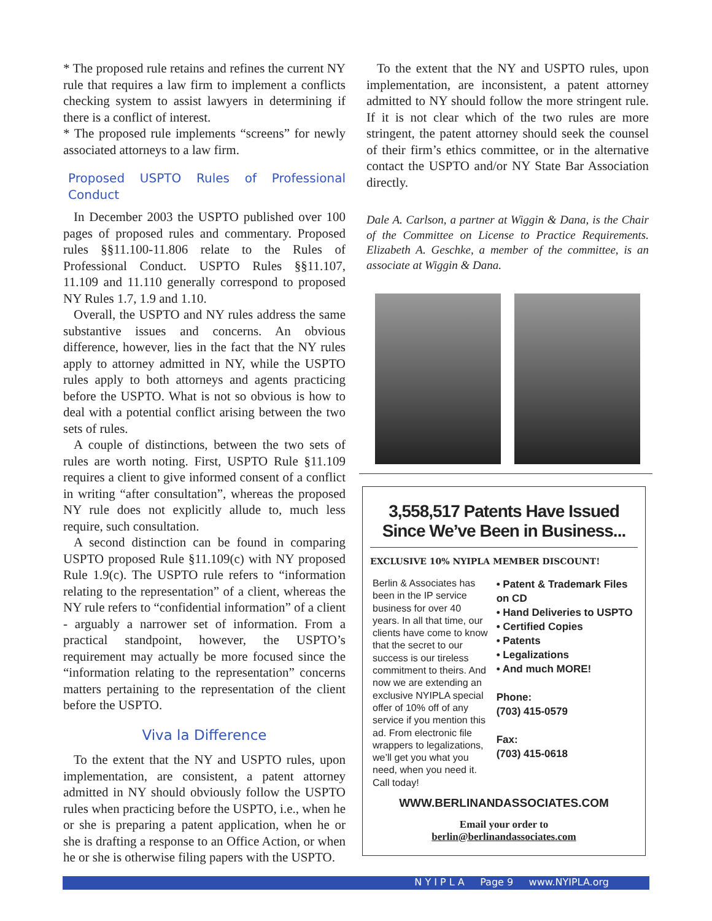* The proposed rule retains and refines the current NY rule that requires a law firm to implement a conflicts checking system to assist lawyers in determining if there is a conflict of interest.
* The proposed rule implements “screens” for newly associated attorneys to a law firm.
Proposed USPTO Rules of Professional Conduct
In December 2003 the USPTO published over 100 pages of proposed rules and commentary. Proposed rules §§11.100-11.806 relate to the Rules of Professional Conduct. USPTO Rules §§11.107, 11.109 and 11.110 generally correspond to proposed NY Rules 1.7, 1.9 and 1.10.
Overall, the USPTO and NY rules address the same substantive issues and concerns. An obvious difference, however, lies in the fact that the NY rules apply to attorney admitted in NY, while the USPTO rules apply to both attorneys and agents practicing before the USPTO. What is not so obvious is how to deal with a potential conflict arising between the two sets of rules.
A couple of distinctions, between the two sets of rules are worth noting. First, USPTO Rule §11.109 requires a client to give informed consent of a conflict in writing “after consultation”, whereas the proposed NY rule does not explicitly allude to, much less require, such consultation.
A second distinction can be found in comparing USPTO proposed Rule §11.109(c) with NY proposed Rule 1.9(c). The USPTO rule refers to “information relating to the representation” of a client, whereas the NY rule refers to “confidential information” of a client - arguably a narrower set of information. From a practical standpoint, however, the USPTO’s requirement may actually be more focused since the “information relating to the representation” concerns matters pertaining to the representation of the client before the USPTO.
Viva la Difference
To the extent that the NY and USPTO rules, upon implementation, are consistent, a patent attorney admitted in NY should obviously follow the USPTO rules when practicing before the USPTO, i.e., when he or she is preparing a patent application, when he or she is drafting a response to an Office Action, or when he or she is otherwise filing papers with the USPTO.
To the extent that the NY and USPTO rules, upon implementation, are inconsistent, a patent attorney admitted to NY should follow the more stringent rule. If it is not clear which of the two rules are more stringent, the patent attorney should seek the counsel of their firm’s ethics committee, or in the alternative contact the USPTO and/or NY State Bar Association directly.
Dale A. Carlson, a partner at Wiggin & Dana, is the Chair of the Committee on License to Practice Requirements. Elizabeth A. Geschke, a member of the committee, is an associate at Wiggin & Dana.
3,558,517 Patents Have Issued Since We’ve Been in Business...
EXCLUSIVE 10% NYIPLA MEMBER DISCOUNT!
Berlin & Associates has been in the IP service business for over 40 years. In all that time, our clients have come to know that the secret to our success is our tireless commitment to theirs. And now we are extending an exclusive NYIPLA special offer of 10% off of any service if you mention this ad. From electronic file wrappers to legalizations, we’ll get you what you need, when you need it. Call today!
• Patent & Trademark Files on CD
• Hand Deliveries to USPTO
• Certified Copies
• Patents
• Legalizations
• And much MORE!
Phone:
(703) 415-0579
Fax:
(703) 415-0618
WWW.BERLINANDASSOCIATES.COM
Email your order to
berlin@berlinandassociates.com
N Y I P L A Page 9 www.NYIPLA.org